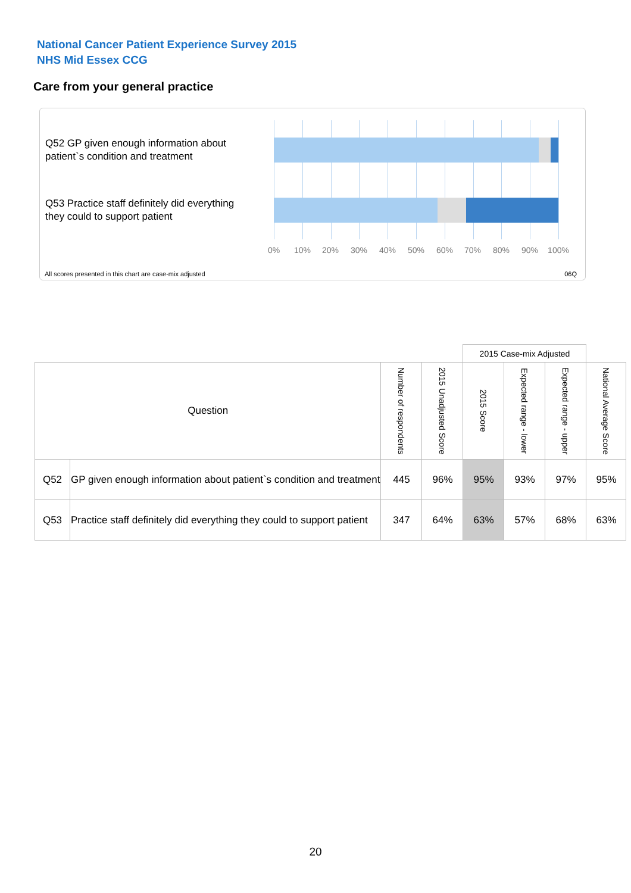National Cancer Patient Experience Survey 2015
NHS Mid Essex CCG
Care from your general practice
Q52 GP given enough information about patient`s condition and treatment
Q53 Practice staff definitely did everything they could to support patient
0% 10% 20% 30% 40% 50% 60% 70% 80% 90% 100%
All scores presented in this chart are case-mix adjusted
06Q
| | | | | 2015 Case-mix Adjusted | | | |
| --- | --- | --- | --- | --- | --- | --- | --- |
| Question | | Number of respondents | 2015 Unadjusted Score | 2015 Score | Expected range - lower | Expected range - upper | National Average Score |
| Q52 | GP given enough information about patient`s condition and treatment | 445 | 96% | 95% | 93% | 97% | 95% |
| Q53 | Practice staff definitely did everything they could to support patient | 347 | 64% | 63% | 57% | 68% | 63% |
20